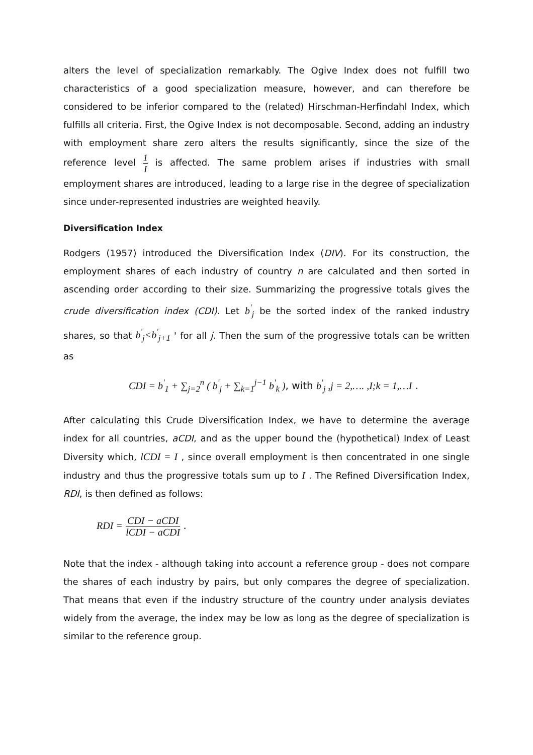alters the level of specialization remarkably. The Ogive Index does not fulfill two characteristics of a good specialization measure, however, and can therefore be considered to be inferior compared to the (related) Hirschman-Herfindahl Index, which fulfills all criteria. First, the Ogive Index is not decomposable. Second, adding an industry with employment share zero alters the results significantly, since the size of the reference level 1 I is affected. The same problem arises if industries with small employment shares are introduced, leading to a large rise in the degree of specialization since under-represented industries are weighted heavily.
Diversification Index
Rodgers (1957) introduced the Diversification Index (DIV). For its construction, the employment shares of each industry of country n are calculated and then sorted in ascending order according to their size. Summarizing the progressive totals gives the crude diversification index (CDI). Let b<sup>'</sup><sub>j</sub> be the sorted index of the ranked industry shares, so that b<sup>'</sup><sub>j</sub><b<sup>'</sup><sub>j+1</sub> ' for all j. Then the sum of the progressive totals can be written as
CDI = b<sup>'</sup><sub>1</sub> + ∑<sub>j=2</sub><sup>n</sup> ( b<sup>'</sup><sub>j</sub> + ∑<sub>k=1</sub><sup>j−1</sup> b<sup>'</sup><sub>k</sub> ), with b<sup>'</sup><sub>j</sub> ,j = 2,…. ,I;k = 1,…I .
After calculating this Crude Diversification Index, we have to determine the average index for all countries, aCDI, and as the upper bound the (hypothetical) Index of Least Diversity which, lCDI = I , since overall employment is then concentrated in one single industry and thus the progressive totals sum up to I . The Refined Diversification Index, RDI, is then defined as follows:
RDI = CDI − aCDI lCDI − aCDI .
Note that the index - although taking into account a reference group - does not compare the shares of each industry by pairs, but only compares the degree of specialization. That means that even if the industry structure of the country under analysis deviates widely from the average, the index may be low as long as the degree of specialization is similar to the reference group.